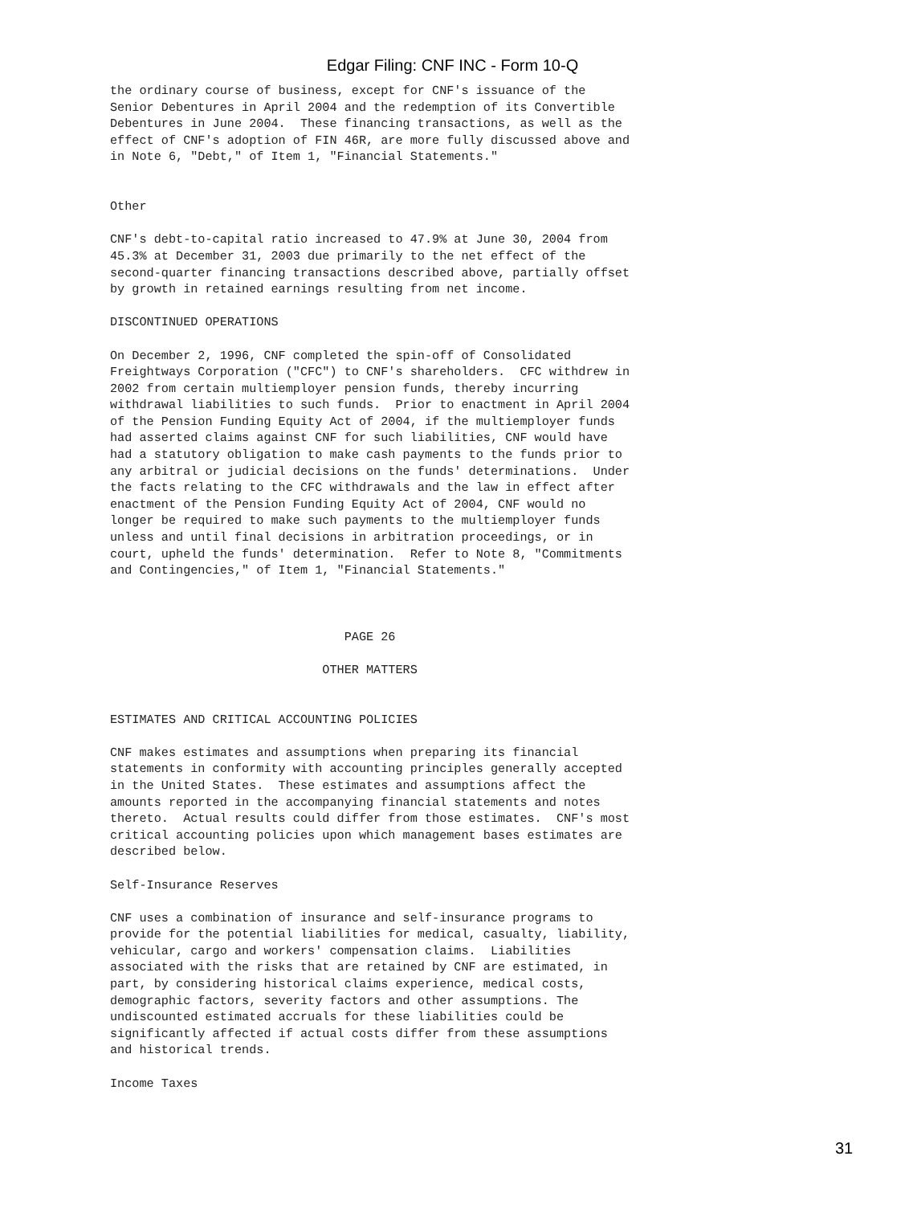Edgar Filing: CNF INC - Form 10-Q
the ordinary course of business, except for CNF's issuance of the
Senior Debentures in April 2004 and the redemption of its Convertible
Debentures in June 2004.  These financing transactions, as well as the
effect of CNF's adoption of FIN 46R, are more fully discussed above and
in Note 6, "Debt," of Item 1, "Financial Statements."


Other

CNF's debt-to-capital ratio increased to 47.9% at June 30, 2004 from
45.3% at December 31, 2003 due primarily to the net effect of the
second-quarter financing transactions described above, partially offset
by growth in retained earnings resulting from net income.

DISCONTINUED OPERATIONS

On December 2, 1996, CNF completed the spin-off of Consolidated
Freightways Corporation ("CFC") to CNF's shareholders.  CFC withdrew in
2002 from certain multiemployer pension funds, thereby incurring
withdrawal liabilities to such funds.  Prior to enactment in April 2004
of the Pension Funding Equity Act of 2004, if the multiemployer funds
had asserted claims against CNF for such liabilities, CNF would have
had a statutory obligation to make cash payments to the funds prior to
any arbitral or judicial decisions on the funds' determinations.  Under
the facts relating to the CFC withdrawals and the law in effect after
enactment of the Pension Funding Equity Act of 2004, CNF would no
longer be required to make such payments to the multiemployer funds
unless and until final decisions in arbitration proceedings, or in
court, upheld the funds' determination.  Refer to Note 8, "Commitments
and Contingencies," of Item 1, "Financial Statements."



                                PAGE 26

                             OTHER MATTERS


ESTIMATES AND CRITICAL ACCOUNTING POLICIES

CNF makes estimates and assumptions when preparing its financial
statements in conformity with accounting principles generally accepted
in the United States.  These estimates and assumptions affect the
amounts reported in the accompanying financial statements and notes
thereto.  Actual results could differ from those estimates.  CNF's most
critical accounting policies upon which management bases estimates are
described below.

Self-Insurance Reserves

CNF uses a combination of insurance and self-insurance programs to
provide for the potential liabilities for medical, casualty, liability,
vehicular, cargo and workers' compensation claims.  Liabilities
associated with the risks that are retained by CNF are estimated, in
part, by considering historical claims experience, medical costs,
demographic factors, severity factors and other assumptions. The
undiscounted estimated accruals for these liabilities could be
significantly affected if actual costs differ from these assumptions
and historical trends.

Income Taxes
31